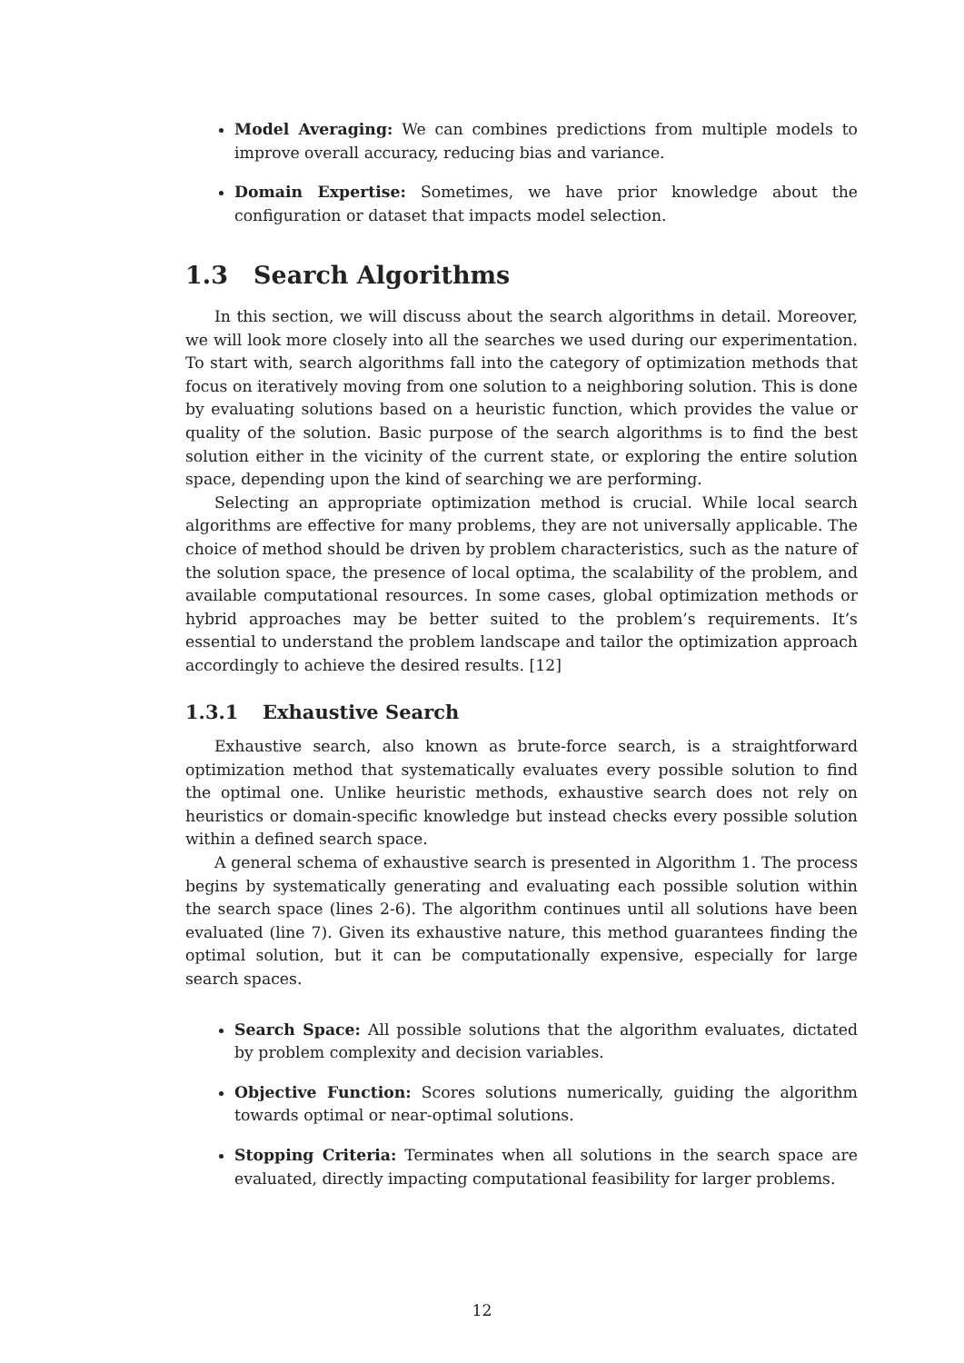Model Averaging: We can combines predictions from multiple models to improve overall accuracy, reducing bias and variance.
Domain Expertise: Sometimes, we have prior knowledge about the configuration or dataset that impacts model selection.
1.3 Search Algorithms
In this section, we will discuss about the search algorithms in detail. Moreover, we will look more closely into all the searches we used during our experimentation. To start with, search algorithms fall into the category of optimization methods that focus on iteratively moving from one solution to a neighboring solution. This is done by evaluating solutions based on a heuristic function, which provides the value or quality of the solution. Basic purpose of the search algorithms is to find the best solution either in the vicinity of the current state, or exploring the entire solution space, depending upon the kind of searching we are performing.
Selecting an appropriate optimization method is crucial. While local search algorithms are effective for many problems, they are not universally applicable. The choice of method should be driven by problem characteristics, such as the nature of the solution space, the presence of local optima, the scalability of the problem, and available computational resources. In some cases, global optimization methods or hybrid approaches may be better suited to the problem’s requirements. It’s essential to understand the problem landscape and tailor the optimization approach accordingly to achieve the desired results. [12]
1.3.1 Exhaustive Search
Exhaustive search, also known as brute-force search, is a straightforward optimization method that systematically evaluates every possible solution to find the optimal one. Unlike heuristic methods, exhaustive search does not rely on heuristics or domain-specific knowledge but instead checks every possible solution within a defined search space.
A general schema of exhaustive search is presented in Algorithm 1. The process begins by systematically generating and evaluating each possible solution within the search space (lines 2-6). The algorithm continues until all solutions have been evaluated (line 7). Given its exhaustive nature, this method guarantees finding the optimal solution, but it can be computationally expensive, especially for large search spaces.
Search Space: All possible solutions that the algorithm evaluates, dictated by problem complexity and decision variables.
Objective Function: Scores solutions numerically, guiding the algorithm towards optimal or near-optimal solutions.
Stopping Criteria: Terminates when all solutions in the search space are evaluated, directly impacting computational feasibility for larger problems.
12